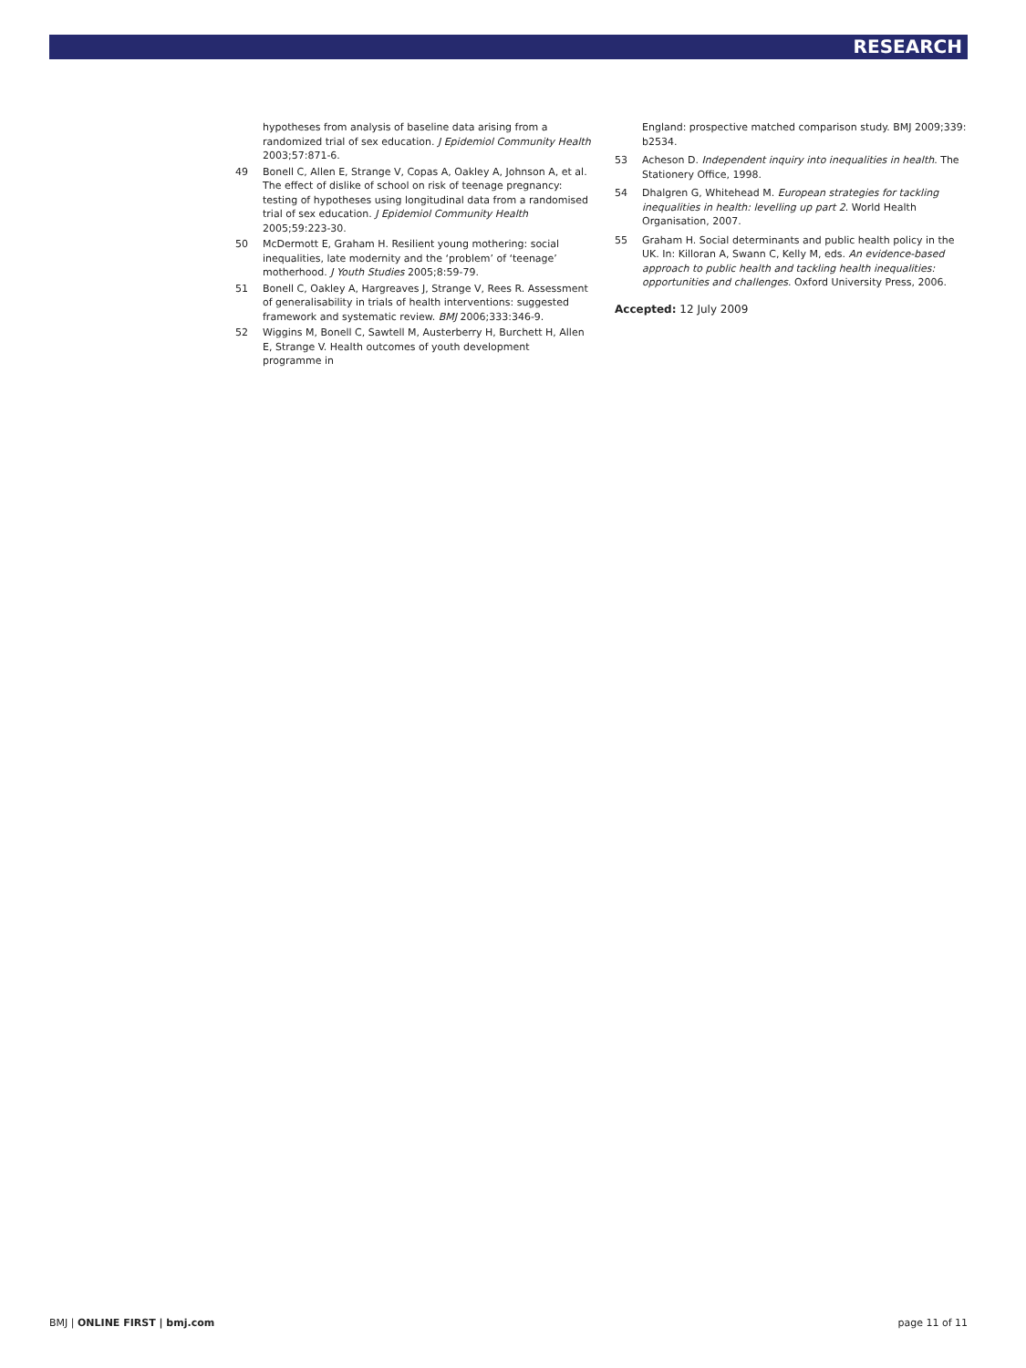RESEARCH
hypotheses from analysis of baseline data arising from a randomized trial of sex education. J Epidemiol Community Health 2003;57:871-6.
49 Bonell C, Allen E, Strange V, Copas A, Oakley A, Johnson A, et al. The effect of dislike of school on risk of teenage pregnancy: testing of hypotheses using longitudinal data from a randomised trial of sex education. J Epidemiol Community Health 2005;59:223-30.
50 McDermott E, Graham H. Resilient young mothering: social inequalities, late modernity and the ‘problem’ of ‘teenage’ motherhood. J Youth Studies 2005;8:59-79.
51 Bonell C, Oakley A, Hargreaves J, Strange V, Rees R. Assessment of generalisability in trials of health interventions: suggested framework and systematic review. BMJ 2006;333:346-9.
52 Wiggins M, Bonell C, Sawtell M, Austerberry H, Burchett H, Allen E, Strange V. Health outcomes of youth development programme in
England: prospective matched comparison study. BMJ 2009;339: b2534.
53 Acheson D. Independent inquiry into inequalities in health. The Stationery Office, 1998.
54 Dhalgren G, Whitehead M. European strategies for tackling inequalities in health: levelling up part 2. World Health Organisation, 2007.
55 Graham H. Social determinants and public health policy in the UK. In: Killoran A, Swann C, Kelly M, eds. An evidence-based approach to public health and tackling health inequalities: opportunities and challenges. Oxford University Press, 2006.
Accepted: 12 July 2009
BMJ | ONLINE FIRST | bmj.com page 11 of 11